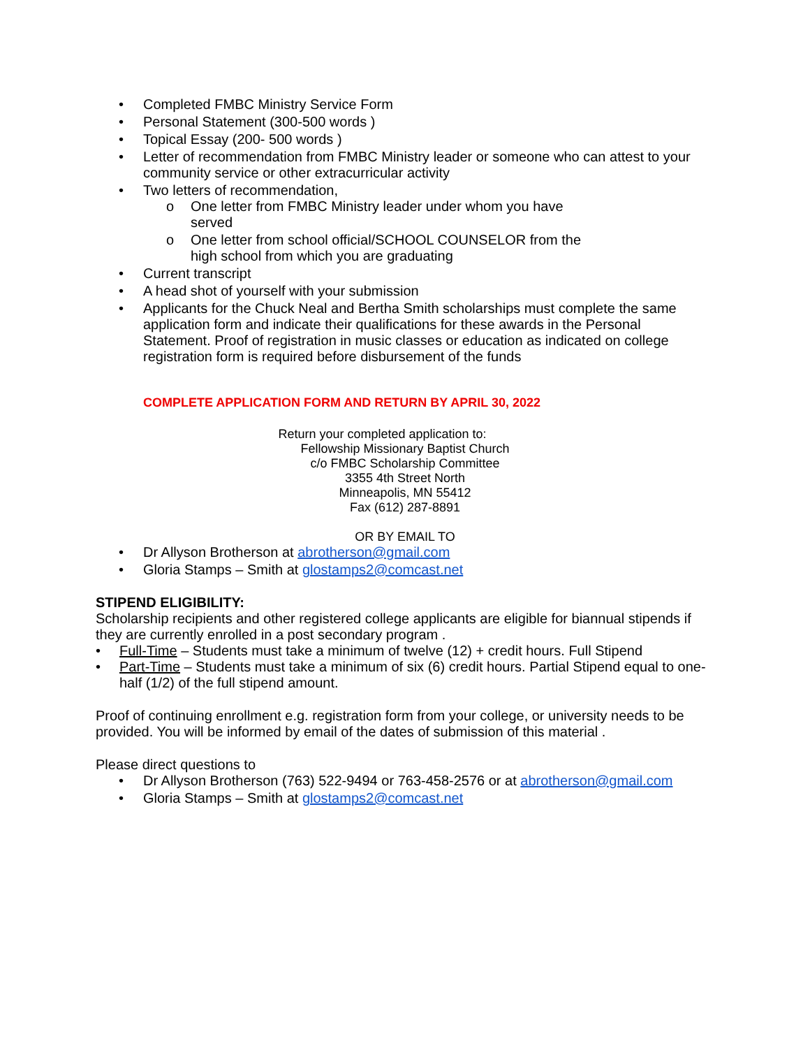• Completed FMBC Ministry Service Form
• Personal Statement (300-500 words )
• Topical Essay (200- 500 words )
• Letter of recommendation from FMBC Ministry leader or someone who can attest to your community service or other extracurricular activity
• Two letters of recommendation,
o One letter from FMBC Ministry leader under whom you have served
o One letter from school official/SCHOOL COUNSELOR from the high school from which you are graduating
• Current transcript
• A head shot of yourself with your submission
• Applicants for the Chuck Neal and Bertha Smith scholarships must complete the same application form and indicate their qualifications for these awards in the Personal Statement. Proof of registration in music classes or education as indicated on college registration form is required before disbursement of the funds
COMPLETE APPLICATION FORM AND RETURN BY APRIL 30, 2022
Return your completed application to:
Fellowship Missionary Baptist Church
c/o FMBC Scholarship Committee
3355 4th Street North
Minneapolis, MN 55412
Fax (612) 287-8891
OR BY EMAIL TO
• Dr Allyson Brotherson at abrotherson@gmail.com
• Gloria Stamps – Smith at glostamps2@comcast.net
STIPEND ELIGIBILITY:
Scholarship recipients and other registered college applicants are eligible for biannual stipends if they are currently enrolled in a post secondary program .
• Full-Time – Students must take a minimum of twelve (12) + credit hours. Full Stipend
• Part-Time – Students must take a minimum of six (6) credit hours. Partial Stipend equal to one-half (1/2) of the full stipend amount.
Proof of continuing enrollment e.g. registration form from your college, or university needs to be provided. You will be informed by email of the dates of submission of this material .
Please direct questions to
• Dr Allyson Brotherson (763) 522-9494 or 763-458-2576 or at abrotherson@gmail.com
• Gloria Stamps – Smith at glostamps2@comcast.net